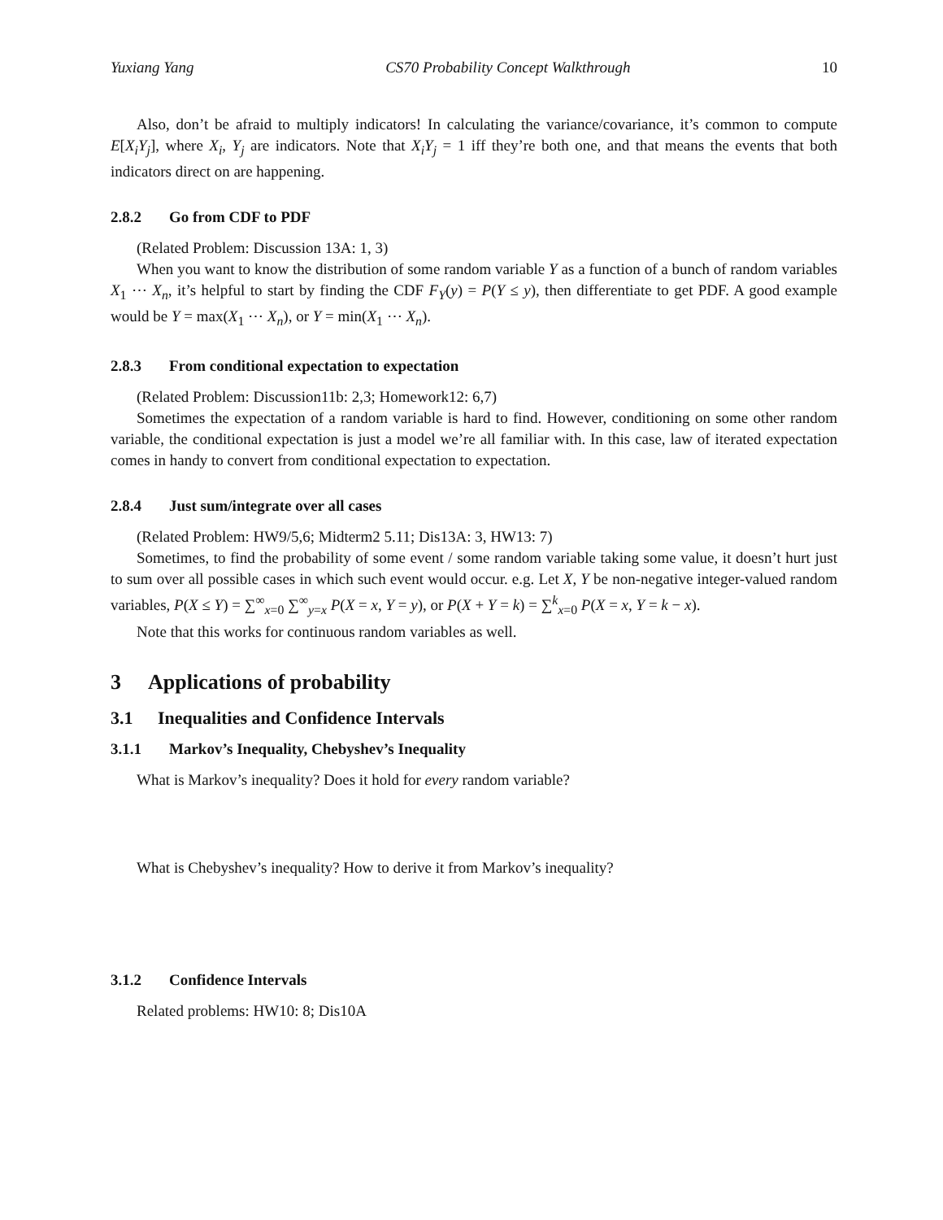Yuxiang Yang CS70 Probability Concept Walkthrough 10
Also, don’t be afraid to multiply indicators! In calculating the variance/covariance, it’s common to compute E[X<sub>i</sub>Y<sub>j</sub>], where X<sub>i</sub>, Y<sub>j</sub> are indicators. Note that X<sub>i</sub>Y<sub>j</sub> = 1 iff they’re both one, and that means the events that both indicators direct on are happening.
2.8.2 Go from CDF to PDF
(Related Problem: Discussion 13A: 1, 3)
When you want to know the distribution of some random variable Y as a function of a bunch of random variables X<sub>1</sub> ⋯ X<sub>n</sub>, it’s helpful to start by finding the CDF F<sub>Y</sub>(y) = P(Y ≤ y), then differentiate to get PDF. A good example would be Y = max(X<sub>1</sub> ⋯ X<sub>n</sub>), or Y = min(X<sub>1</sub> ⋯ X<sub>n</sub>).
2.8.3 From conditional expectation to expectation
(Related Problem: Discussion11b: 2,3; Homework12: 6,7)
Sometimes the expectation of a random variable is hard to find. However, conditioning on some other random variable, the conditional expectation is just a model we’re all familiar with. In this case, law of iterated expectation comes in handy to convert from conditional expectation to expectation.
2.8.4 Just sum/integrate over all cases
(Related Problem: HW9/5,6; Midterm2 5.11; Dis13A: 3, HW13: 7)
Sometimes, to find the probability of some event / some random variable taking some value, it doesn’t hurt just to sum over all possible cases in which such event would occur. e.g. Let X, Y be non-negative integer-valued random variables, P(X ≤ Y) = ∑<sup>∞</sup><sub>x=0</sub> ∑<sup>∞</sup><sub>y=x</sub> P(X = x, Y = y), or P(X + Y = k) = ∑<sup>k</sup><sub>x=0</sub> P(X = x, Y = k − x).
Note that this works for continuous random variables as well.
3 Applications of probability
3.1 Inequalities and Confidence Intervals
3.1.1 Markov’s Inequality, Chebyshev’s Inequality
What is Markov’s inequality? Does it hold for every random variable?
What is Chebyshev’s inequality? How to derive it from Markov’s inequality?
3.1.2 Confidence Intervals
Related problems: HW10: 8; Dis10A